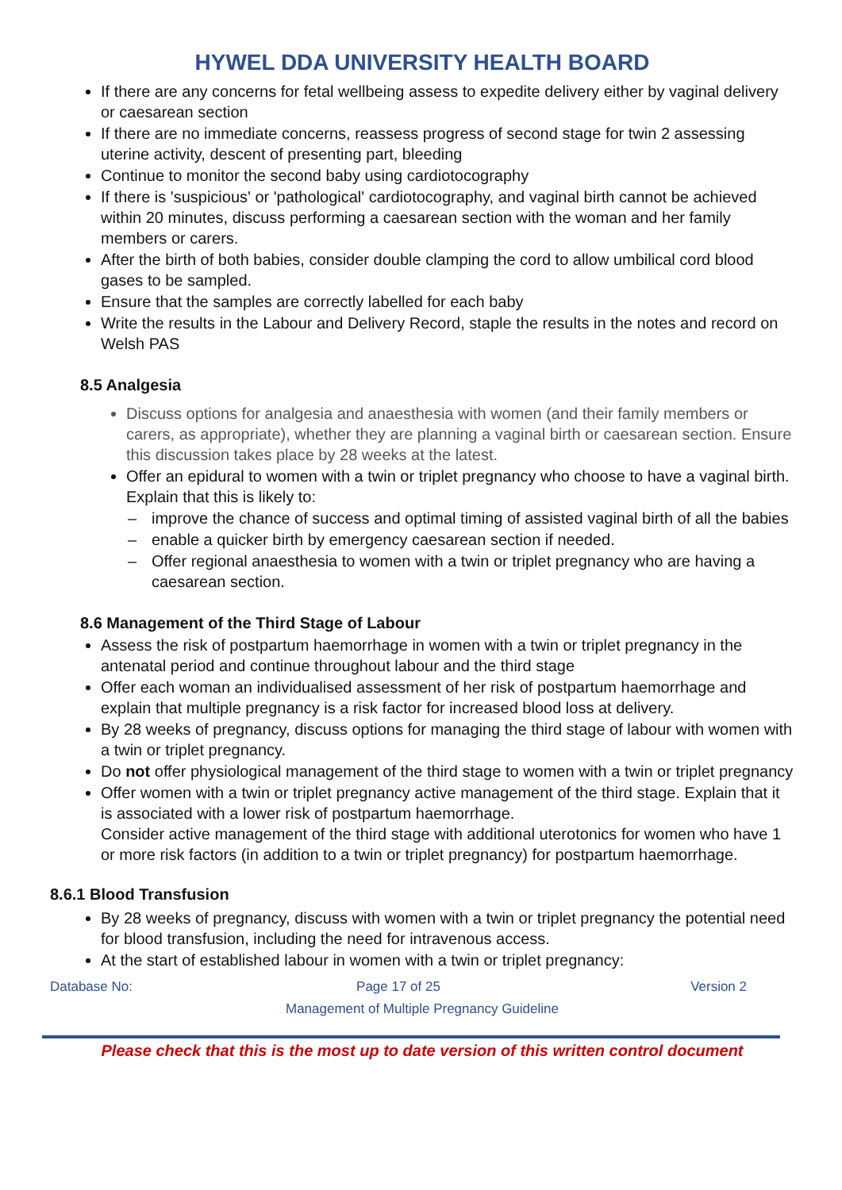HYWEL DDA UNIVERSITY HEALTH BOARD
If there are any concerns for fetal wellbeing assess to expedite delivery either by vaginal delivery or caesarean section
If there are no immediate concerns, reassess progress of second stage for twin 2 assessing uterine activity, descent of presenting part, bleeding
Continue to monitor the second baby using cardiotocography
If there is 'suspicious' or 'pathological' cardiotocography, and vaginal birth cannot be achieved within 20 minutes, discuss performing a caesarean section with the woman and her family members or carers.
After the birth of both babies, consider double clamping the cord to allow umbilical cord blood gases to be sampled.
Ensure that the samples are correctly labelled for each baby
Write the results in the Labour and Delivery Record, staple the results in the notes and record on Welsh PAS
8.5 Analgesia
Discuss options for analgesia and anaesthesia with women (and their family members or carers, as appropriate), whether they are planning a vaginal birth or caesarean section. Ensure this discussion takes place by 28 weeks at the latest.
Offer an epidural to women with a twin or triplet pregnancy who choose to have a vaginal birth. Explain that this is likely to:
– improve the chance of success and optimal timing of assisted vaginal birth of all the babies
– enable a quicker birth by emergency caesarean section if needed.
– Offer regional anaesthesia to women with a twin or triplet pregnancy who are having a caesarean section.
8.6 Management of the Third Stage of Labour
Assess the risk of postpartum haemorrhage in women with a twin or triplet pregnancy in the antenatal period and continue throughout labour and the third stage
Offer each woman an individualised assessment of her risk of postpartum haemorrhage and explain that multiple pregnancy is a risk factor for increased blood loss at delivery.
By 28 weeks of pregnancy, discuss options for managing the third stage of labour with women with a twin or triplet pregnancy.
Do not offer physiological management of the third stage to women with a twin or triplet pregnancy
Offer women with a twin or triplet pregnancy active management of the third stage. Explain that it is associated with a lower risk of postpartum haemorrhage.
Consider active management of the third stage with additional uterotonics for women who have 1 or more risk factors (in addition to a twin or triplet pregnancy) for postpartum haemorrhage.
8.6.1 Blood Transfusion
By 28 weeks of pregnancy, discuss with women with a twin or triplet pregnancy the potential need for blood transfusion, including the need for intravenous access.
At the start of established labour in women with a twin or triplet pregnancy:
Database No: Page 17 of 25 Version 2
Management of Multiple Pregnancy Guideline
Please check that this is the most up to date version of this written control document